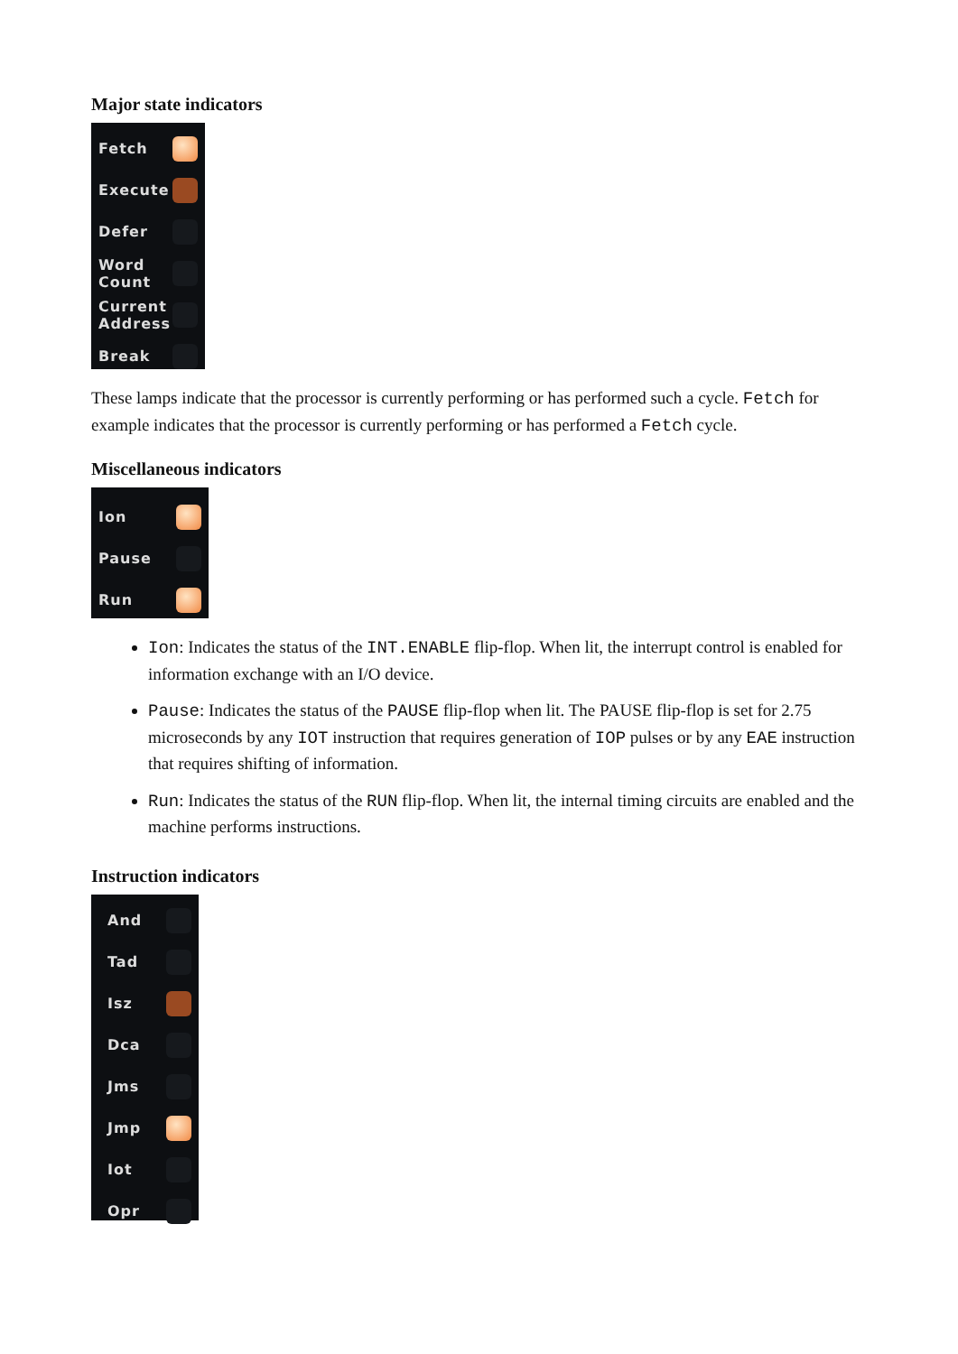Major state indicators
Fetch
Execute
Defer
Word
Count
Current
Address
Break
These lamps indicate that the processor is currently performing or has performed such a cycle. Fetch for example indicates that the processor is currently performing or has performed a Fetch cycle.
Miscellaneous indicators
Ion
Pause
Run
Ion: Indicates the status of the INT.ENABLE flip-flop. When lit, the interrupt control is enabled for information exchange with an I/O device.
Pause: Indicates the status of the PAUSE flip-flop when lit. The PAUSE flip-flop is set for 2.75 microseconds by any IOT instruction that requires generation of IOP pulses or by any EAE instruction that requires shifting of information.
Run: Indicates the status of the RUN flip-flop. When lit, the internal timing circuits are enabled and the machine performs instructions.
Instruction indicators
And
Tad
Isz
Dca
Jms
Jmp
Iot
Opr